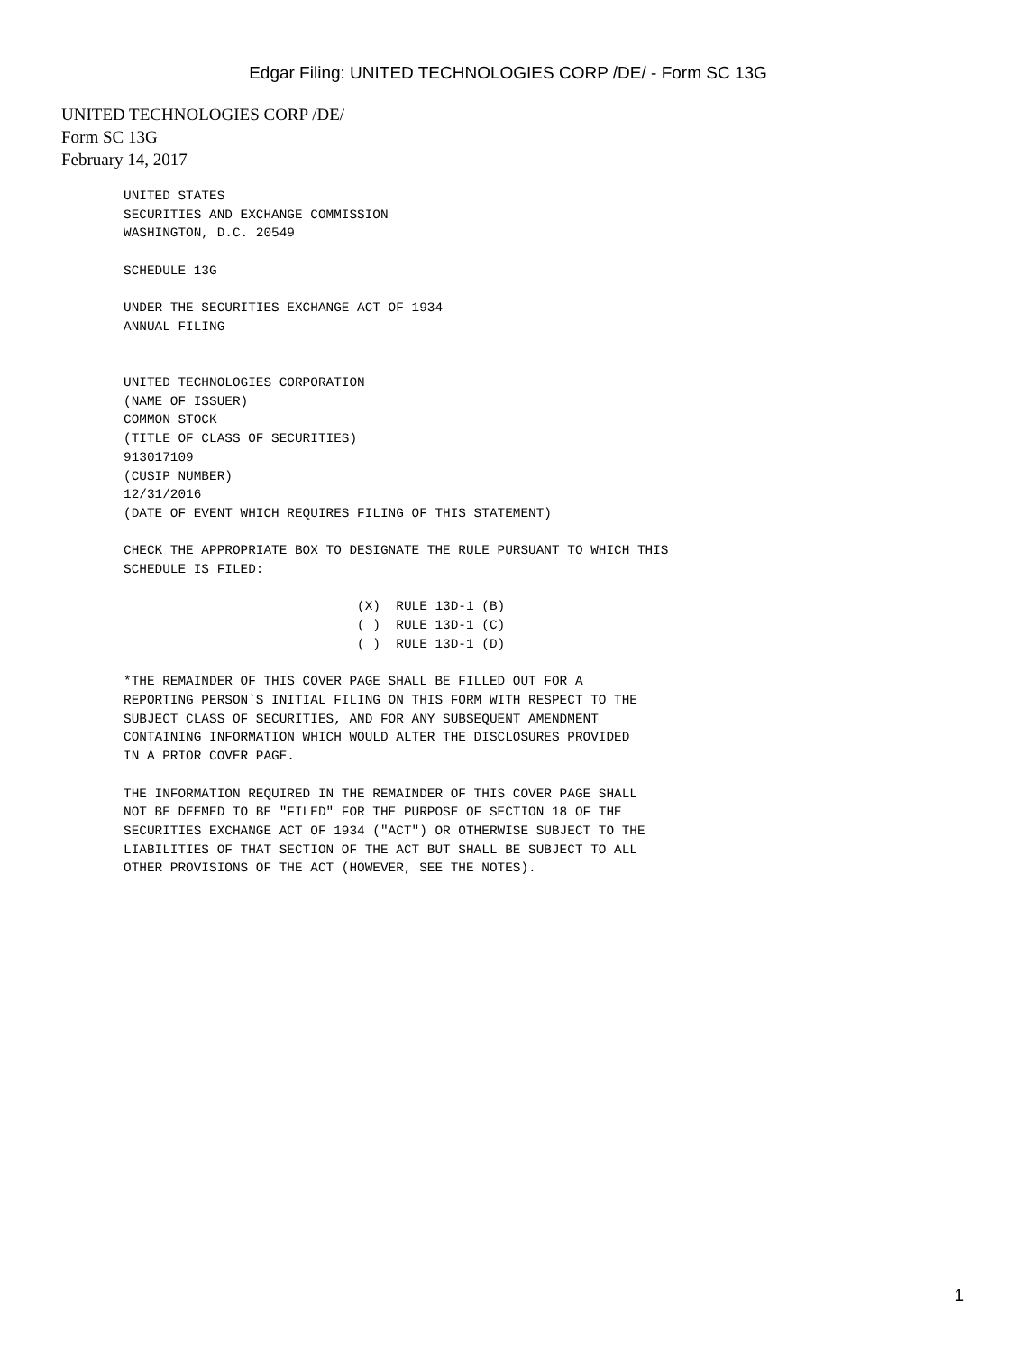Edgar Filing: UNITED TECHNOLOGIES CORP /DE/ - Form SC 13G
UNITED TECHNOLOGIES CORP /DE/
Form SC 13G
February 14, 2017
UNITED STATES
SECURITIES AND EXCHANGE COMMISSION
WASHINGTON, D.C. 20549

SCHEDULE 13G

UNDER THE SECURITIES EXCHANGE ACT OF 1934
ANNUAL FILING


UNITED TECHNOLOGIES CORPORATION
(NAME OF ISSUER)
COMMON STOCK
(TITLE OF CLASS OF SECURITIES)
913017109
(CUSIP NUMBER)
12/31/2016
(DATE OF EVENT WHICH REQUIRES FILING OF THIS STATEMENT)

CHECK THE APPROPRIATE BOX TO DESIGNATE THE RULE PURSUANT TO WHICH THIS
SCHEDULE IS FILED:

                              (X)  RULE 13D-1 (B)
                              ( )  RULE 13D-1 (C)
                              ( )  RULE 13D-1 (D)

*THE REMAINDER OF THIS COVER PAGE SHALL BE FILLED OUT FOR A
REPORTING PERSON`S INITIAL FILING ON THIS FORM WITH RESPECT TO THE
SUBJECT CLASS OF SECURITIES, AND FOR ANY SUBSEQUENT AMENDMENT
CONTAINING INFORMATION WHICH WOULD ALTER THE DISCLOSURES PROVIDED
IN A PRIOR COVER PAGE.

THE INFORMATION REQUIRED IN THE REMAINDER OF THIS COVER PAGE SHALL
NOT BE DEEMED TO BE "FILED" FOR THE PURPOSE OF SECTION 18 OF THE
SECURITIES EXCHANGE ACT OF 1934 ("ACT") OR OTHERWISE SUBJECT TO THE
LIABILITIES OF THAT SECTION OF THE ACT BUT SHALL BE SUBJECT TO ALL
OTHER PROVISIONS OF THE ACT (HOWEVER, SEE THE NOTES).
1